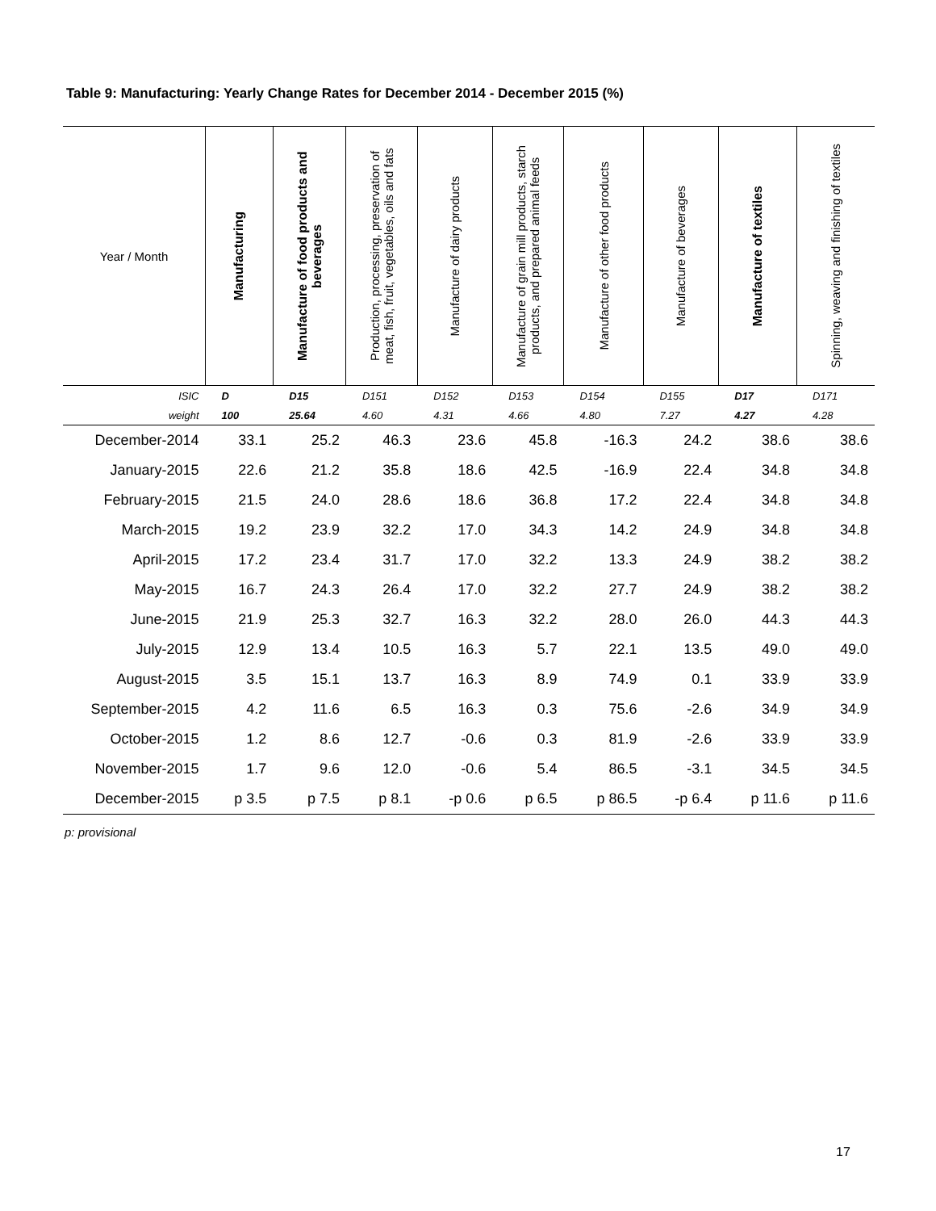Table 9: Manufacturing: Yearly Change Rates for December 2014 - December 2015 (%)
| Year / Month | Manufacturing | Manufacture of food products and beverages | Production, processing, preservation of meat, fish, fruit, vegetables, oils and fats | Manufacture of dairy products | Manufacture of grain mill products, starch products, and prepared animal feeds | Manufacture of other food products | Manufacture of beverages | Manufacture of textiles | Spinning, weaving and finishing of textiles |
| --- | --- | --- | --- | --- | --- | --- | --- | --- | --- |
| ISIC | D | D15 | D151 | D152 | D153 | D154 | D155 | D17 | D171 |
| weight | 100 | 25.64 | 4.60 | 4.31 | 4.66 | 4.80 | 7.27 | 4.27 | 4.28 |
| December-2014 | 33.1 | 25.2 | 46.3 | 23.6 | 45.8 | -16.3 | 24.2 | 38.6 | 38.6 |
| January-2015 | 22.6 | 21.2 | 35.8 | 18.6 | 42.5 | -16.9 | 22.4 | 34.8 | 34.8 |
| February-2015 | 21.5 | 24.0 | 28.6 | 18.6 | 36.8 | 17.2 | 22.4 | 34.8 | 34.8 |
| March-2015 | 19.2 | 23.9 | 32.2 | 17.0 | 34.3 | 14.2 | 24.9 | 34.8 | 34.8 |
| April-2015 | 17.2 | 23.4 | 31.7 | 17.0 | 32.2 | 13.3 | 24.9 | 38.2 | 38.2 |
| May-2015 | 16.7 | 24.3 | 26.4 | 17.0 | 32.2 | 27.7 | 24.9 | 38.2 | 38.2 |
| June-2015 | 21.9 | 25.3 | 32.7 | 16.3 | 32.2 | 28.0 | 26.0 | 44.3 | 44.3 |
| July-2015 | 12.9 | 13.4 | 10.5 | 16.3 | 5.7 | 22.1 | 13.5 | 49.0 | 49.0 |
| August-2015 | 3.5 | 15.1 | 13.7 | 16.3 | 8.9 | 74.9 | 0.1 | 33.9 | 33.9 |
| September-2015 | 4.2 | 11.6 | 6.5 | 16.3 | 0.3 | 75.6 | -2.6 | 34.9 | 34.9 |
| October-2015 | 1.2 | 8.6 | 12.7 | -0.6 | 0.3 | 81.9 | -2.6 | 33.9 | 33.9 |
| November-2015 | 1.7 | 9.6 | 12.0 | -0.6 | 5.4 | 86.5 | -3.1 | 34.5 | 34.5 |
| December-2015 | p 3.5 | p 7.5 | p 8.1 | -p 0.6 | p 6.5 | p 86.5 | -p 6.4 | p 11.6 | p 11.6 |
p: provisional
17